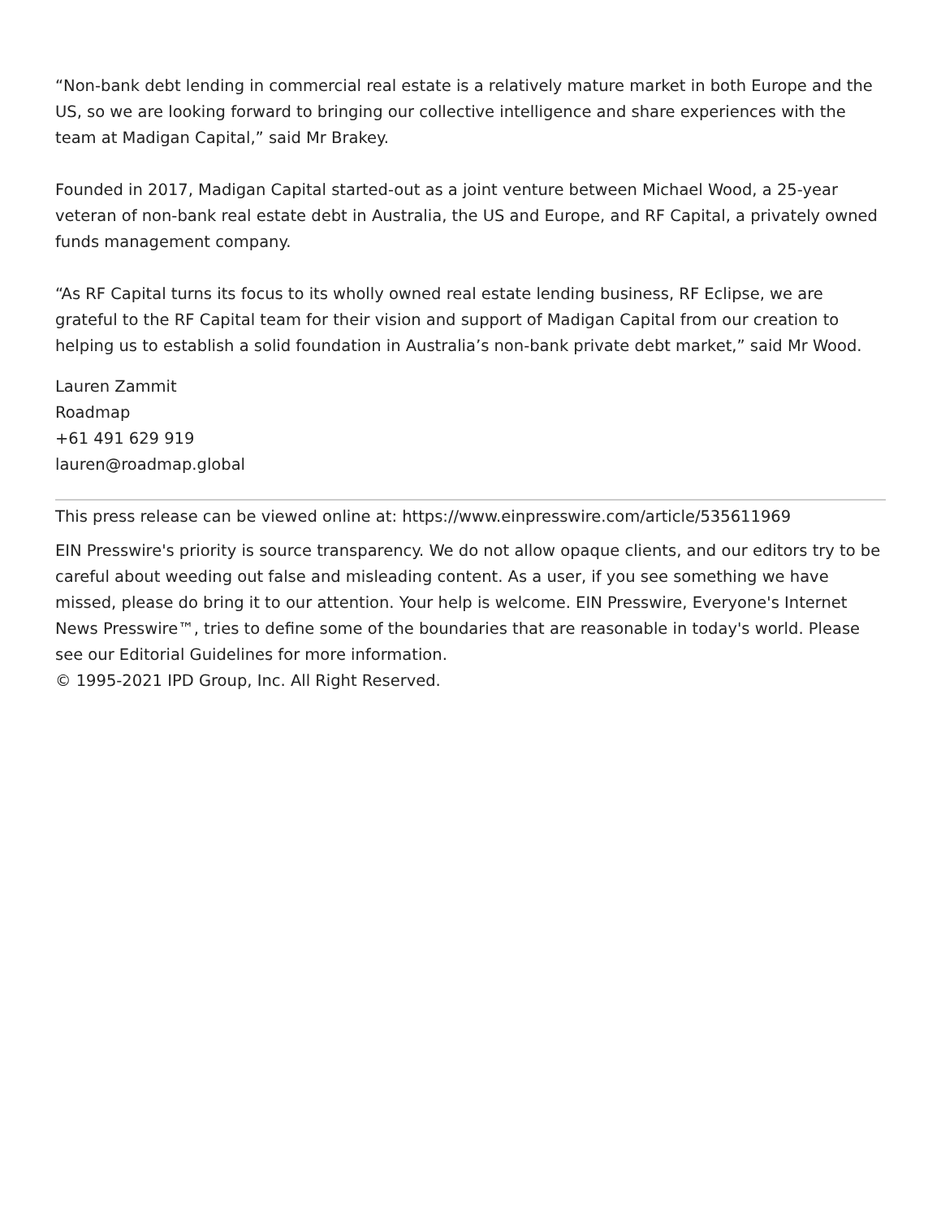“Non-bank debt lending in commercial real estate is a relatively mature market in both Europe and the US, so we are looking forward to bringing our collective intelligence and share experiences with the team at Madigan Capital,” said Mr Brakey.
Founded in 2017, Madigan Capital started-out as a joint venture between Michael Wood, a 25-year veteran of non-bank real estate debt in Australia, the US and Europe, and RF Capital, a privately owned funds management company.
“As RF Capital turns its focus to its wholly owned real estate lending business, RF Eclipse, we are grateful to the RF Capital team for their vision and support of Madigan Capital from our creation to helping us to establish a solid foundation in Australia’s non-bank private debt market,” said Mr Wood.
Lauren Zammit
Roadmap
+61 491 629 919
lauren@roadmap.global
This press release can be viewed online at: https://www.einpresswire.com/article/535611969
EIN Presswire's priority is source transparency. We do not allow opaque clients, and our editors try to be careful about weeding out false and misleading content. As a user, if you see something we have missed, please do bring it to our attention. Your help is welcome. EIN Presswire, Everyone's Internet News Presswire™, tries to define some of the boundaries that are reasonable in today's world. Please see our Editorial Guidelines for more information.
© 1995-2021 IPD Group, Inc. All Right Reserved.